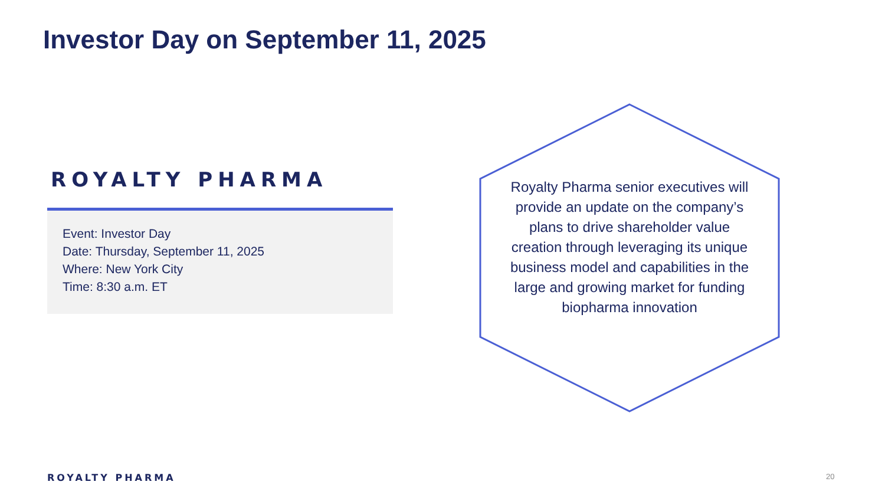Investor Day on September 11, 2025
ROYALTY PHARMA
Event: Investor Day
Date: Thursday, September 11, 2025
Where: New York City
Time: 8:30 a.m. ET
Royalty Pharma senior executives will provide an update on the company’s plans to drive shareholder value creation through leveraging its unique business model and capabilities in the large and growing market for funding biopharma innovation
ROYALTY PHARMA 20